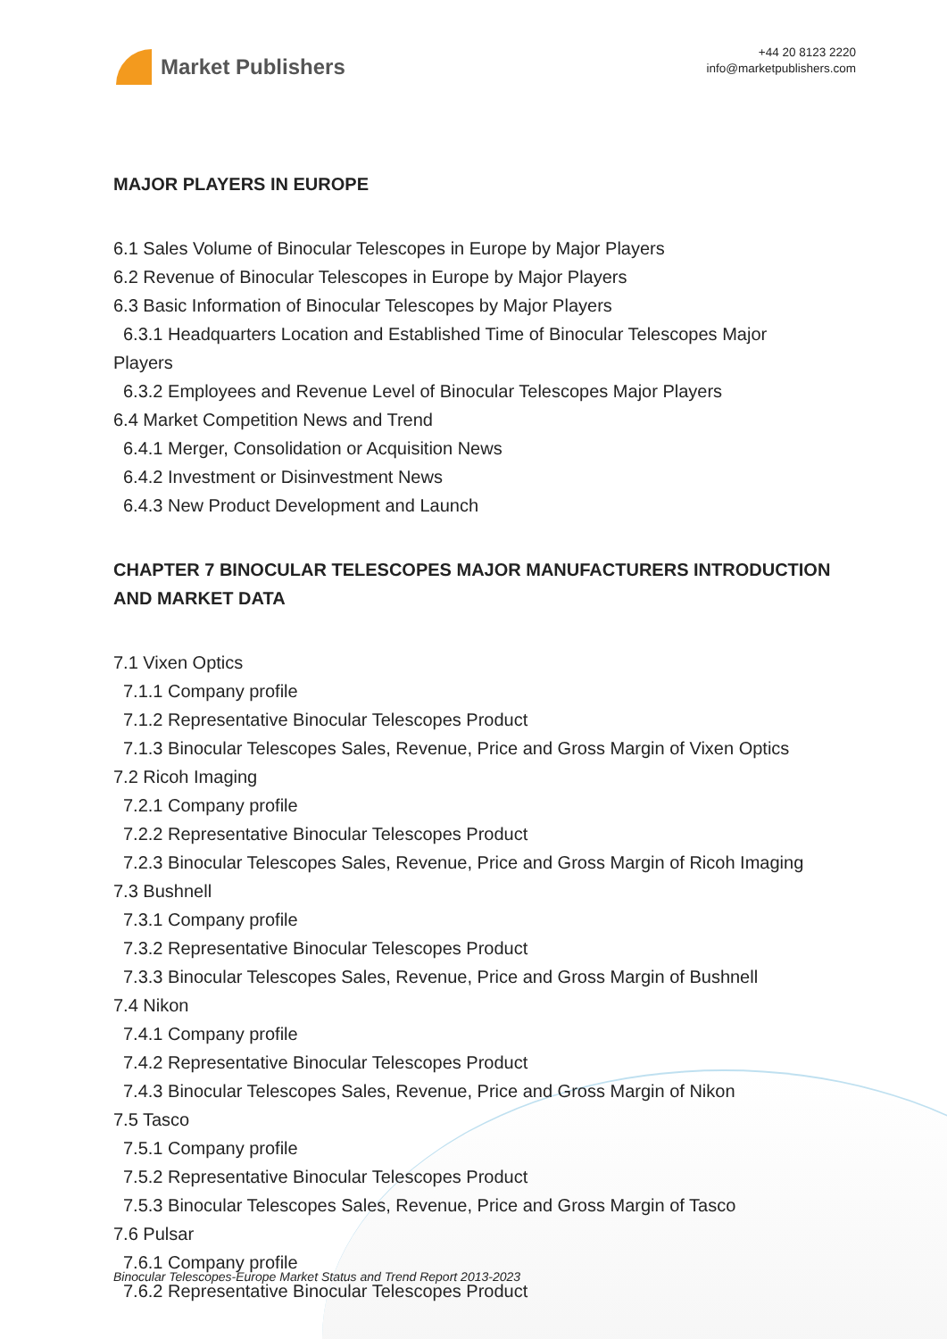Market Publishers
+44 20 8123 2220
info@marketpublishers.com
MAJOR PLAYERS IN EUROPE
6.1 Sales Volume of Binocular Telescopes in Europe by Major Players
6.2 Revenue of Binocular Telescopes in Europe by Major Players
6.3 Basic Information of Binocular Telescopes by Major Players
6.3.1 Headquarters Location and Established Time of Binocular Telescopes Major
Players
6.3.2 Employees and Revenue Level of Binocular Telescopes Major Players
6.4 Market Competition News and Trend
6.4.1 Merger, Consolidation or Acquisition News
6.4.2 Investment or Disinvestment News
6.4.3 New Product Development and Launch
CHAPTER 7 BINOCULAR TELESCOPES MAJOR MANUFACTURERS INTRODUCTION AND MARKET DATA
7.1 Vixen Optics
7.1.1 Company profile
7.1.2 Representative Binocular Telescopes Product
7.1.3 Binocular Telescopes Sales, Revenue, Price and Gross Margin of Vixen Optics
7.2 Ricoh Imaging
7.2.1 Company profile
7.2.2 Representative Binocular Telescopes Product
7.2.3 Binocular Telescopes Sales, Revenue, Price and Gross Margin of Ricoh Imaging
7.3 Bushnell
7.3.1 Company profile
7.3.2 Representative Binocular Telescopes Product
7.3.3 Binocular Telescopes Sales, Revenue, Price and Gross Margin of Bushnell
7.4 Nikon
7.4.1 Company profile
7.4.2 Representative Binocular Telescopes Product
7.4.3 Binocular Telescopes Sales, Revenue, Price and Gross Margin of Nikon
7.5 Tasco
7.5.1 Company profile
7.5.2 Representative Binocular Telescopes Product
7.5.3 Binocular Telescopes Sales, Revenue, Price and Gross Margin of Tasco
7.6 Pulsar
7.6.1 Company profile
7.6.2 Representative Binocular Telescopes Product
Binocular Telescopes-Europe Market Status and Trend Report 2013-2023